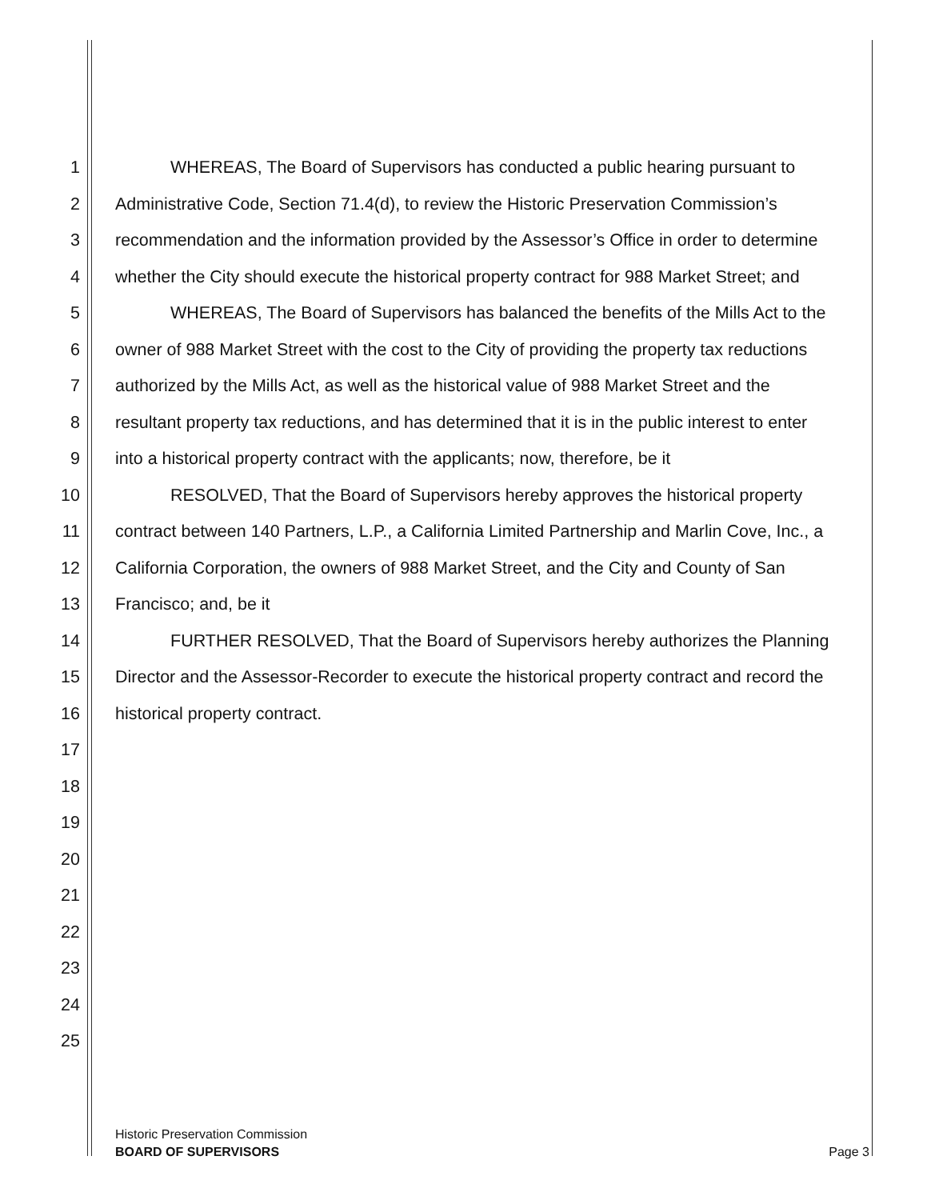1 WHEREAS, The Board of Supervisors has conducted a public hearing pursuant to
2 Administrative Code, Section 71.4(d), to review the Historic Preservation Commission’s
3 recommendation and the information provided by the Assessor’s Office in order to determine
4 whether the City should execute the historical property contract for 988 Market Street; and
5 WHEREAS, The Board of Supervisors has balanced the benefits of the Mills Act to the
6 owner of 988 Market Street with the cost to the City of providing the property tax reductions
7 authorized by the Mills Act, as well as the historical value of 988 Market Street and the
8 resultant property tax reductions, and has determined that it is in the public interest to enter
9 into a historical property contract with the applicants; now, therefore, be it
10 RESOLVED, That the Board of Supervisors hereby approves the historical property
11 contract between 140 Partners, L.P., a California Limited Partnership and Marlin Cove, Inc., a
12 California Corporation, the owners of 988 Market Street, and the City and County of San
13 Francisco; and, be it
14 FURTHER RESOLVED, That the Board of Supervisors hereby authorizes the Planning
15 Director and the Assessor-Recorder to execute the historical property contract and record the
16 historical property contract.
17
18
19
20
21
22
23
24
25
Historic Preservation Commission
BOARD OF SUPERVISORS
Page 3